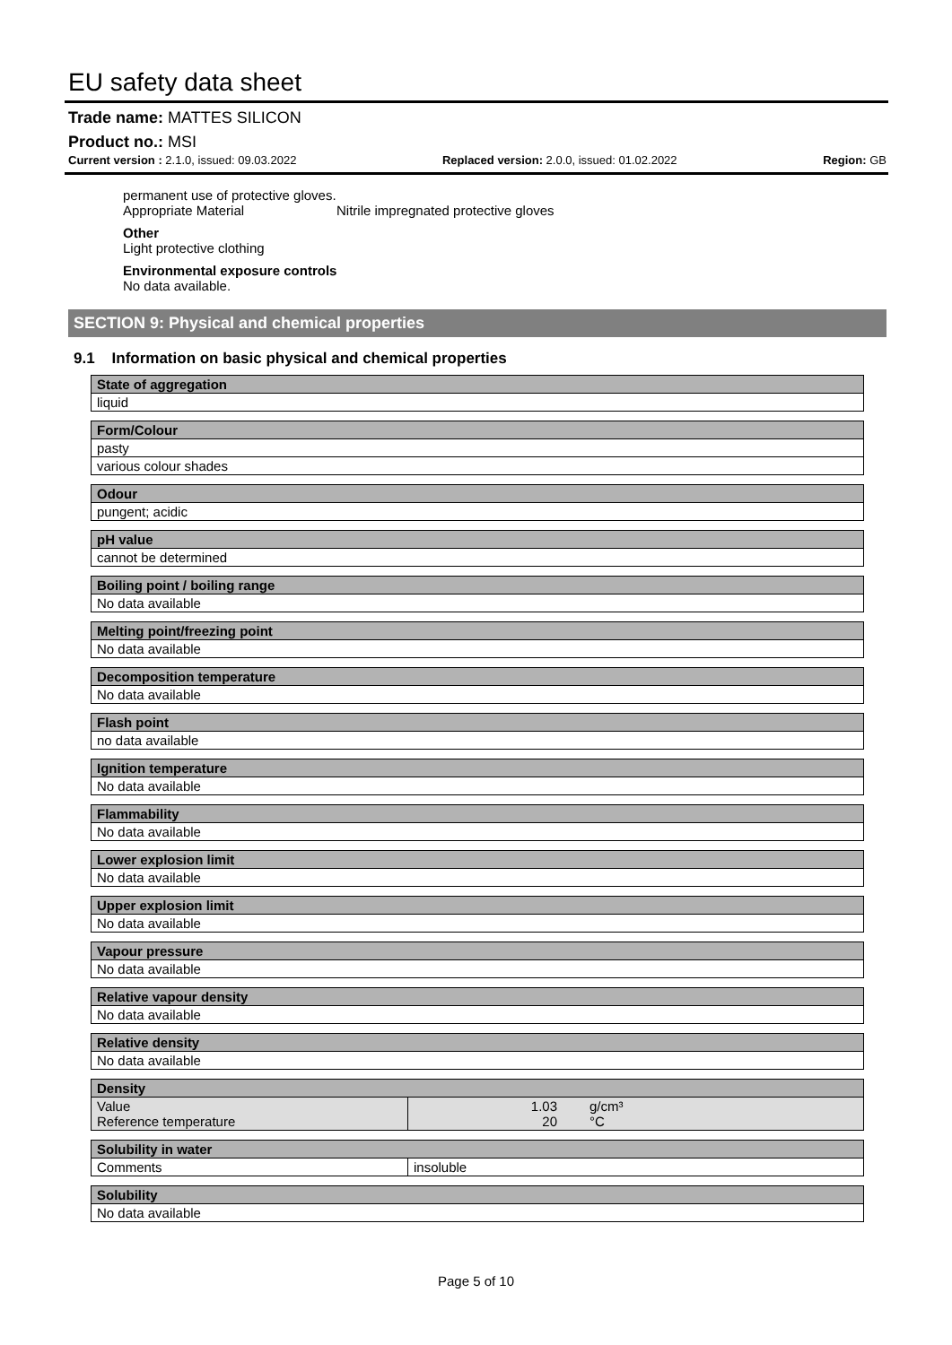EU safety data sheet
Trade name: MATTES SILICON
Product no.: MSI
Current version : 2.1.0, issued: 09.03.2022 Replaced version: 2.0.0, issued: 01.02.2022 Region: GB
permanent use of protective gloves.
Appropriate Material Nitrile impregnated protective gloves
Other
Light protective clothing
Environmental exposure controls
No data available.
SECTION 9: Physical and chemical properties
9.1 Information on basic physical and chemical properties
| State of aggregation |
| --- |
| liquid |
| Form/Colour |
| --- |
| pasty |
| various colour shades |
| Odour |
| --- |
| pungent; acidic |
| pH value |
| --- |
| cannot be determined |
| Boiling point / boiling range |
| --- |
| No data available |
| Melting point/freezing point |
| --- |
| No data available |
| Decomposition temperature |
| --- |
| No data available |
| Flash point |
| --- |
| no data available |
| Ignition temperature |
| --- |
| No data available |
| Flammability |
| --- |
| No data available |
| Lower explosion limit |
| --- |
| No data available |
| Upper explosion limit |
| --- |
| No data available |
| Vapour pressure |
| --- |
| No data available |
| Relative vapour density |
| --- |
| No data available |
| Relative density |
| --- |
| No data available |
| Density | | |
| --- | --- | --- |
| Value Reference temperature | 1.03 20 | g/cm³ °C |
| Solubility in water | |
| --- | --- |
| Comments | insoluble |
| Solubility |
| --- |
| No data available |
Page 5 of 10